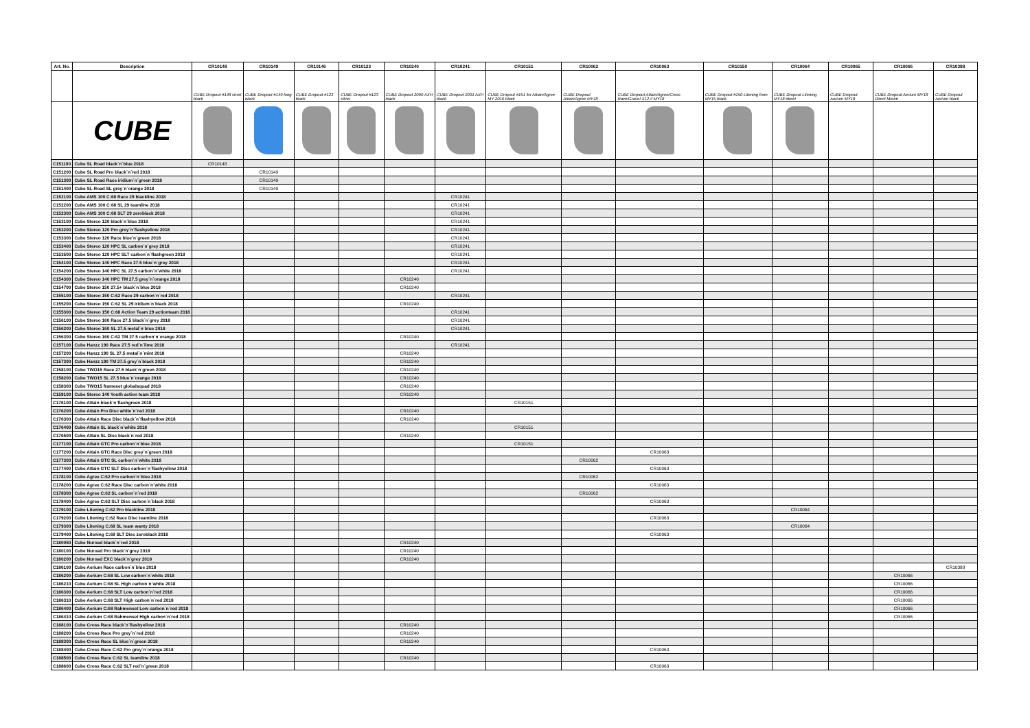| Art. No. | Description | CR10148 | CR10149 | CR10146 | CR10123 | CR10240 | CR10241 | CR10151 | CR10062 | CR10063 | CR10150 | CR10064 | CR10065 | CR10066 | CR10388 |
| --- | --- | --- | --- | --- | --- | --- | --- | --- | --- | --- | --- | --- | --- | --- | --- |
| | | CUBE Dropout #148 short black | CUBE Dropout #149 long black | CUBE Dropout #123 black | CUBE Dropout #123 silver | CUBE Dropout 2090 AXH black | CUBE Dropout 2091 AXH black | CUBE Dropout #151 for Attain/Agree MY 2016 black | CUBE Dropout Attain/Agree MY18 | CUBE Dropout Attain/Agree/Cross Race/Gravel X12 // MY18 | CUBE Dropout #150 Litening from MY15 black | CUBE Dropout Litening MY18 direct | CUBE Dropout Aerium MY18 | CUBE Dropout Aerium MY18 Direct Mount | CUBE Dropout Aerium black |
| | CUBE | | | | | | | | | | | | | | |
| C151100 | Cube SL Road black´n´blue 2018 | CR10148 | | | | | | | | | | | | | |
| C151200 | Cube SL Road Pro black´n´red 2018 | | CR10149 | | | | | | | | | | | | |
| C151300 | Cube SL Road Race iridium´n´green 2018 | | CR10149 | | | | | | | | | | | | |
| C151400 | Cube SL Road SL grey´n´orange 2018 | | CR10149 | | | | | | | | | | | | |
| C152100 | Cube AMS 100 C:68 Race 29 blackline 2018 | | | | | | CR10241 | | | | | | | | |
| C152200 | Cube AMS 100 C:68 SL 29 teamline 2018 | | | | | | CR10241 | | | | | | | | |
| C152300 | Cube AMS 100 C:68 SLT 29 zeroblack 2018 | | | | | | CR10241 | | | | | | | | |
| C153100 | Cube Stereo 120 black´n´blue 2018 | | | | | | CR10241 | | | | | | | | |
| C153200 | Cube Stereo 120 Pro grey´n´flashyellow 2018 | | | | | | CR10241 | | | | | | | | |
| C153300 | Cube Stereo 120 Race blue´n´green 2018 | | | | | | CR10241 | | | | | | | | |
| C153400 | Cube Stereo 120 HPC SL carbon´n´grey 2018 | | | | | | CR10241 | | | | | | | | |
| C153500 | Cube Stereo 120 HPC SLT carbon´n´flashgreen 2018 | | | | | | CR10241 | | | | | | | | |
| C154100 | Cube Stereo 140 HPC Race 27.5 blue´n´grey 2018 | | | | | | CR10241 | | | | | | | | |
| C154200 | Cube Stereo 140 HPC SL 27.5 carbon´n´white 2018 | | | | | | CR10241 | | | | | | | | |
| C154300 | Cube Stereo 140 HPC TM 27.5 grey´n´orange 2018 | | | | | CR10240 | | | | | | | | | |
| C154700 | Cube Stereo 150 27.5+ black´n´blue 2018 | | | | | CR10240 | | | | | | | | | |
| C155100 | Cube Stereo 150 C:62 Race 29 carbon´n´red 2018 | | | | | | CR10241 | | | | | | | | |
| C155200 | Cube Stereo 150 C:62 SL 29 iridium´n´black 2018 | | | | | CR10240 | | | | | | | | | |
| C155300 | Cube Stereo 150 C:68 Action Team 29 actionteam 2018 | | | | | | CR10241 | | | | | | | | |
| C156100 | Cube Stereo 160 Race 27.5 black´n´grey 2018 | | | | | | CR10241 | | | | | | | | |
| C156200 | Cube Stereo 160 SL 27.5 metal´n´blue 2018 | | | | | | CR10241 | | | | | | | | |
| C156300 | Cube Stereo 160 C:62 TM 27.5 carbon´n´orange 2018 | | | | | CR10240 | | | | | | | | | |
| C157100 | Cube Hanzz 190 Race 27.5 red´n´lime 2018 | | | | | | CR10241 | | | | | | | | |
| C157200 | Cube Hanzz 190 SL 27.5 metal´n´mint 2018 | | | | | CR10240 | | | | | | | | | |
| C157300 | Cube Hanzz 190 TM 27.5 grey´n´black 2018 | | | | | CR10240 | | | | | | | | | |
| C158100 | Cube TWO15 Race 27.5 black´n´green 2018 | | | | | CR10240 | | | | | | | | | |
| C158200 | Cube TWO15 SL 27.5 blue´n´orange 2018 | | | | | CR10240 | | | | | | | | | |
| C158300 | Cube TWO15 frameset globalsquad 2018 | | | | | CR10240 | | | | | | | | | |
| C159100 | Cube Stereo 140 Youth action team 2018 | | | | | CR10240 | | | | | | | | | |
| C176100 | Cube Attain black´n´flashgreen 2018 | | | | | | | CR10151 | | | | | | | |
| C176200 | Cube Attain Pro Disc white´n´red 2018 | | | | | CR10240 | | | | | | | | | |
| C176300 | Cube Attain Race Disc black´n´flashyellow 2018 | | | | | CR10240 | | | | | | | | | |
| C176400 | Cube Attain SL black´n´white 2018 | | | | | | | CR10151 | | | | | | | |
| C176500 | Cube Attain SL Disc black´n´red 2018 | | | | | CR10240 | | | | | | | | | |
| C177100 | Cube Attain GTC Pro carbon´n´blue 2018 | | | | | | | CR10151 | | | | | | | |
| C177200 | Cube Attain GTC Race Disc grey´n´green 2018 | | | | | | | | | CR10063 | | | | | |
| C177300 | Cube Attain GTC SL carbon´n´white 2018 | | | | | | | | CR10062 | | | | | | |
| C177400 | Cube Attain GTC SLT Disc carbon´n´flashyellow 2018 | | | | | | | | | CR10063 | | | | | |
| C178100 | Cube Agree C:62 Pro carbon´n´blue 2018 | | | | | | | | CR10062 | | | | | | |
| C178200 | Cube Agree C:62 Race Disc carbon´n´white 2018 | | | | | | | | | CR10063 | | | | | |
| C178300 | Cube Agree C:62 SL carbon´n´red 2018 | | | | | | | | CR10062 | | | | | | |
| C178400 | Cube Agree C:62 SLT Disc carbon´n´black 2018 | | | | | | | | | CR10063 | | | | | |
| C179100 | Cube Litening C:62 Pro blackline 2018 | | | | | | | | | | | CR10064 | | | |
| C179200 | Cube Litening C:62 Race Disc teamline 2018 | | | | | | | | | CR10063 | | | | | |
| C179300 | Cube Litening C:68 SL team wanty 2018 | | | | | | | | | | | CR10064 | | | |
| C179400 | Cube Litening C:68 SLT Disc zeroblack 2018 | | | | | | | | | CR10063 | | | | | |
| C180050 | Cube Nuroad black´n´red 2018 | | | | | CR10240 | | | | | | | | | |
| C180100 | Cube Nuroad Pro black´n´grey 2018 | | | | | CR10240 | | | | | | | | | |
| C180200 | Cube Nuroad EXC black´n´grey 2018 | | | | | CR10240 | | | | | | | | | |
| C186100 | Cube Aerium Race carbon´n´blue 2018 | | | | | | | | | | | | | | CR10388 |
| C186200 | Cube Aerium C:68 SL Low carbon´n´white 2018 | | | | | | | | | | | | | CR10066 | |
| C186210 | Cube Aerium C:68 SL High carbon´n´white 2018 | | | | | | | | | | | | | CR10066 | |
| C186300 | Cube Aerium C:68 SLT Low carbon´n´red 2018 | | | | | | | | | | | | | CR10066 | |
| C186310 | Cube Aerium C:68 SLT High carbon´n´red 2018 | | | | | | | | | | | | | CR10066 | |
| C186400 | Cube Aerium C:68 Rahmenset Low carbon´n´red 2018 | | | | | | | | | | | | | CR10066 | |
| C186410 | Cube Aerium C:68 Rahmenset High carbon´n´red 2018 | | | | | | | | | | | | | CR10066 | |
| C188100 | Cube Cross Race black´n´flashyellow 2018 | | | | | CR10240 | | | | | | | | | |
| C188200 | Cube Cross Race Pro grey´n´red 2018 | | | | | CR10240 | | | | | | | | | |
| C188300 | Cube Cross Race SL blue´n´green 2018 | | | | | CR10240 | | | | | | | | | |
| C188400 | Cube Cross Race C:62 Pro grey´n´orange 2018 | | | | | | | | | CR10063 | | | | | |
| C188500 | Cube Cross Race C:62 SL teamline 2018 | | | | | CR10240 | | | | | | | | | |
| C188600 | Cube Cross Race C:62 SLT red´n´green 2018 | | | | | | | | | CR10063 | | | | | |